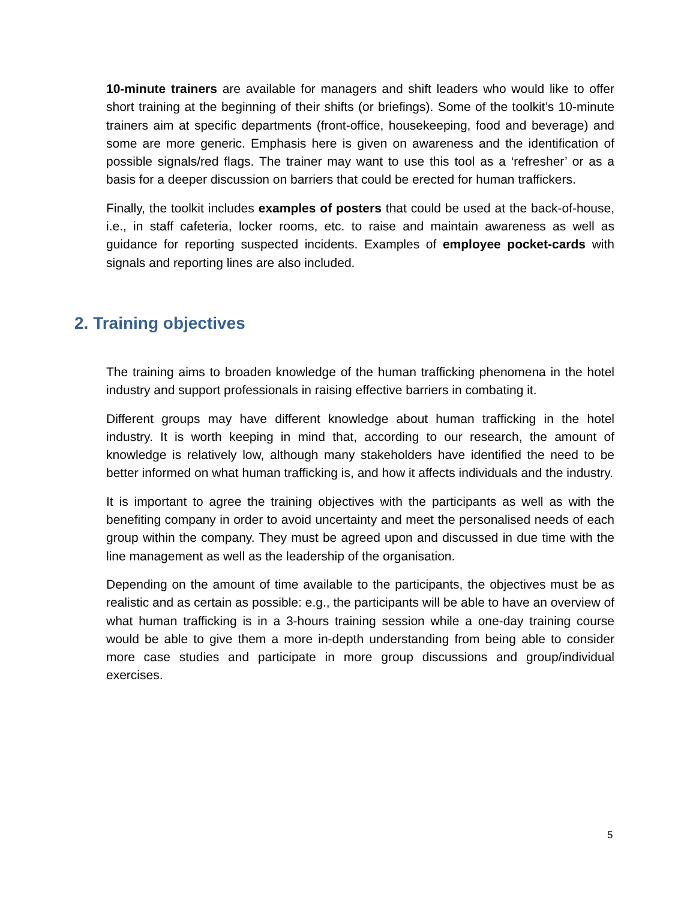10-minute trainers are available for managers and shift leaders who would like to offer short training at the beginning of their shifts (or briefings). Some of the toolkit’s 10-minute trainers aim at specific departments (front-office, housekeeping, food and beverage) and some are more generic. Emphasis here is given on awareness and the identification of possible signals/red flags. The trainer may want to use this tool as a ‘refresher’ or as a basis for a deeper discussion on barriers that could be erected for human traffickers.
Finally, the toolkit includes examples of posters that could be used at the back-of-house, i.e., in staff cafeteria, locker rooms, etc. to raise and maintain awareness as well as guidance for reporting suspected incidents. Examples of employee pocket-cards with signals and reporting lines are also included.
2. Training objectives
The training aims to broaden knowledge of the human trafficking phenomena in the hotel industry and support professionals in raising effective barriers in combating it.
Different groups may have different knowledge about human trafficking in the hotel industry. It is worth keeping in mind that, according to our research, the amount of knowledge is relatively low, although many stakeholders have identified the need to be better informed on what human trafficking is, and how it affects individuals and the industry.
It is important to agree the training objectives with the participants as well as with the benefiting company in order to avoid uncertainty and meet the personalised needs of each group within the company. They must be agreed upon and discussed in due time with the line management as well as the leadership of the organisation.
Depending on the amount of time available to the participants, the objectives must be as realistic and as certain as possible: e.g., the participants will be able to have an overview of what human trafficking is in a 3-hours training session while a one-day training course would be able to give them a more in-depth understanding from being able to consider more case studies and participate in more group discussions and group/individual exercises.
5